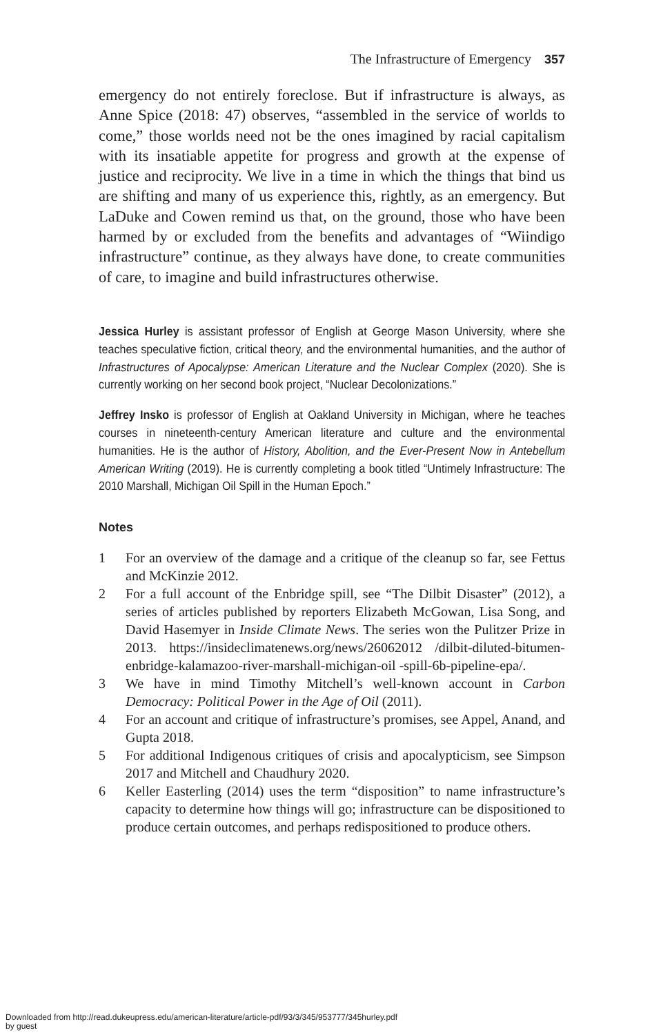The Infrastructure of Emergency 357
emergency do not entirely foreclose. But if infrastructure is always, as Anne Spice (2018: 47) observes, “assembled in the service of worlds to come,” those worlds need not be the ones imagined by racial capitalism with its insatiable appetite for progress and growth at the expense of justice and reciprocity. We live in a time in which the things that bind us are shifting and many of us experience this, rightly, as an emergency. But LaDuke and Cowen remind us that, on the ground, those who have been harmed by or excluded from the benefits and advantages of “Wiindigo infrastructure” continue, as they always have done, to create communities of care, to imagine and build infrastructures otherwise.
Jessica Hurley is assistant professor of English at George Mason University, where she teaches speculative fiction, critical theory, and the environmental humanities, and the author of Infrastructures of Apocalypse: American Literature and the Nuclear Complex (2020). She is currently working on her second book project, “Nuclear Decolonizations.”
Jeffrey Insko is professor of English at Oakland University in Michigan, where he teaches courses in nineteenth-century American literature and culture and the environmental humanities. He is the author of History, Abolition, and the Ever-Present Now in Antebellum American Writing (2019). He is currently completing a book titled “Untimely Infrastructure: The 2010 Marshall, Michigan Oil Spill in the Human Epoch.”
Notes
1 For an overview of the damage and a critique of the cleanup so far, see Fettus and McKinzie 2012.
2 For a full account of the Enbridge spill, see “The Dilbit Disaster” (2012), a series of articles published by reporters Elizabeth McGowan, Lisa Song, and David Hasemyer in Inside Climate News. The series won the Pulitzer Prize in 2013. https://insideclimatenews.org/news/26062012 /dilbit-diluted-bitumen-enbridge-kalamazoo-river-marshall-michigan-oil -spill-6b-pipeline-epa/.
3 We have in mind Timothy Mitchell’s well-known account in Carbon Democracy: Political Power in the Age of Oil (2011).
4 For an account and critique of infrastructure’s promises, see Appel, Anand, and Gupta 2018.
5 For additional Indigenous critiques of crisis and apocalypticism, see Simpson 2017 and Mitchell and Chaudhury 2020.
6 Keller Easterling (2014) uses the term “disposition” to name infrastructure’s capacity to determine how things will go; infrastructure can be dispositioned to produce certain outcomes, and perhaps redispositioned to produce others.
Downloaded from http://read.dukeupress.edu/american-literature/article-pdf/93/3/345/953777/345hurley.pdf
by guest